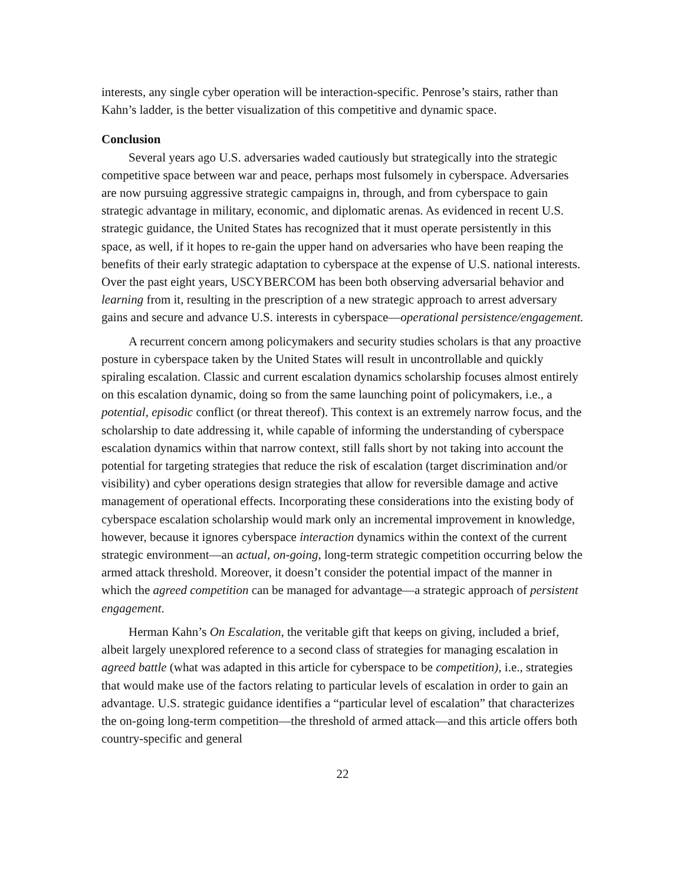interests, any single cyber operation will be interaction-specific. Penrose’s stairs, rather than Kahn’s ladder, is the better visualization of this competitive and dynamic space.
Conclusion
Several years ago U.S. adversaries waded cautiously but strategically into the strategic competitive space between war and peace, perhaps most fulsomely in cyberspace. Adversaries are now pursuing aggressive strategic campaigns in, through, and from cyberspace to gain strategic advantage in military, economic, and diplomatic arenas. As evidenced in recent U.S. strategic guidance, the United States has recognized that it must operate persistently in this space, as well, if it hopes to re-gain the upper hand on adversaries who have been reaping the benefits of their early strategic adaptation to cyberspace at the expense of U.S. national interests. Over the past eight years, USCYBERCOM has been both observing adversarial behavior and learning from it, resulting in the prescription of a new strategic approach to arrest adversary gains and secure and advance U.S. interests in cyberspace—operational persistence/engagement.
A recurrent concern among policymakers and security studies scholars is that any proactive posture in cyberspace taken by the United States will result in uncontrollable and quickly spiraling escalation. Classic and current escalation dynamics scholarship focuses almost entirely on this escalation dynamic, doing so from the same launching point of policymakers, i.e., a potential, episodic conflict (or threat thereof). This context is an extremely narrow focus, and the scholarship to date addressing it, while capable of informing the understanding of cyberspace escalation dynamics within that narrow context, still falls short by not taking into account the potential for targeting strategies that reduce the risk of escalation (target discrimination and/or visibility) and cyber operations design strategies that allow for reversible damage and active management of operational effects. Incorporating these considerations into the existing body of cyberspace escalation scholarship would mark only an incremental improvement in knowledge, however, because it ignores cyberspace interaction dynamics within the context of the current strategic environment—an actual, on-going, long-term strategic competition occurring below the armed attack threshold. Moreover, it doesn’t consider the potential impact of the manner in which the agreed competition can be managed for advantage—a strategic approach of persistent engagement.
Herman Kahn’s On Escalation, the veritable gift that keeps on giving, included a brief, albeit largely unexplored reference to a second class of strategies for managing escalation in agreed battle (what was adapted in this article for cyberspace to be competition), i.e., strategies that would make use of the factors relating to particular levels of escalation in order to gain an advantage. U.S. strategic guidance identifies a “particular level of escalation” that characterizes the on-going long-term competition—the threshold of armed attack—and this article offers both country-specific and general
22